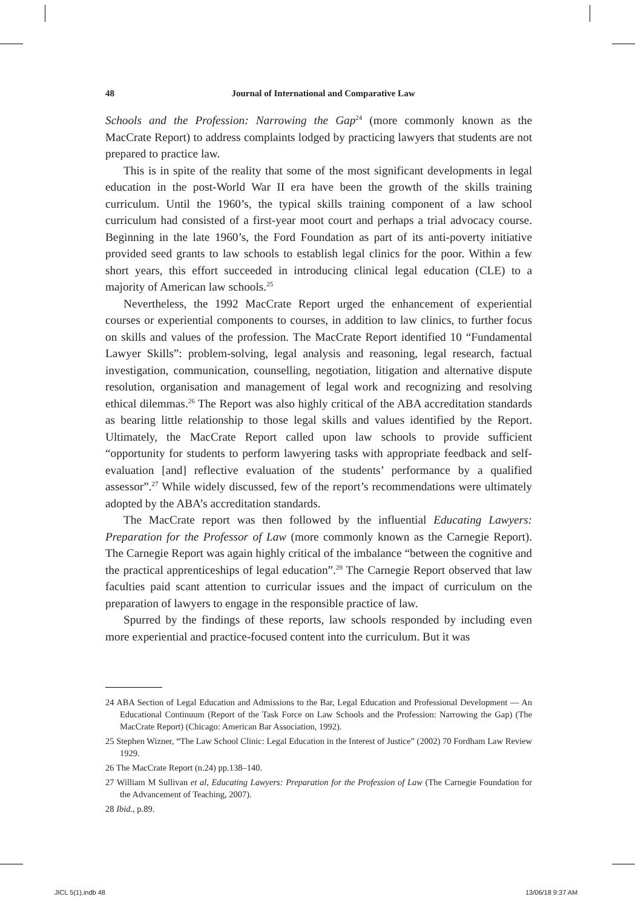48 Journal of International and Comparative Law
Schools and the Profession: Narrowing the Gap<sup>24</sup> (more commonly known as the MacCrate Report) to address complaints lodged by practicing lawyers that students are not prepared to practice law.
This is in spite of the reality that some of the most significant developments in legal education in the post-World War II era have been the growth of the skills training curriculum. Until the 1960’s, the typical skills training component of a law school curriculum had consisted of a first-year moot court and perhaps a trial advocacy course. Beginning in the late 1960’s, the Ford Foundation as part of its anti-poverty initiative provided seed grants to law schools to establish legal clinics for the poor. Within a few short years, this effort succeeded in introducing clinical legal education (CLE) to a majority of American law schools.<sup>25</sup>
Nevertheless, the 1992 MacCrate Report urged the enhancement of experiential courses or experiential components to courses, in addition to law clinics, to further focus on skills and values of the profession. The MacCrate Report identified 10 “Fundamental Lawyer Skills”: problem-solving, legal analysis and reasoning, legal research, factual investigation, communication, counselling, negotiation, litigation and alternative dispute resolution, organisation and management of legal work and recognizing and resolving ethical dilemmas.<sup>26</sup> The Report was also highly critical of the ABA accreditation standards as bearing little relationship to those legal skills and values identified by the Report. Ultimately, the MacCrate Report called upon law schools to provide sufficient “opportunity for students to perform lawyering tasks with appropriate feedback and self-evaluation [and] reflective evaluation of the students’ performance by a qualified assessor”.<sup>27</sup> While widely discussed, few of the report’s recommendations were ultimately adopted by the ABA’s accreditation standards.
The MacCrate report was then followed by the influential Educating Lawyers: Preparation for the Professor of Law (more commonly known as the Carnegie Report). The Carnegie Report was again highly critical of the imbalance “between the cognitive and the practical apprenticeships of legal education”.<sup>28</sup> The Carnegie Report observed that law faculties paid scant attention to curricular issues and the impact of curriculum on the preparation of lawyers to engage in the responsible practice of law.
Spurred by the findings of these reports, law schools responded by including even more experiential and practice-focused content into the curriculum. But it was
24 ABA Section of Legal Education and Admissions to the Bar, Legal Education and Professional Development — An Educational Continuum (Report of the Task Force on Law Schools and the Profession: Narrowing the Gap) (The MacCrate Report) (Chicago: American Bar Association, 1992).
25 Stephen Wizner, “The Law School Clinic: Legal Education in the Interest of Justice” (2002) 70 Fordham Law Review 1929.
26 The MacCrate Report (n.24) pp.138–140.
27 William M Sullivan et al, Educating Lawyers: Preparation for the Profession of Law (The Carnegie Foundation for the Advancement of Teaching, 2007).
28 Ibid., p.89.
JICL 5(1).indb 48 13/06/18 9:37 AM